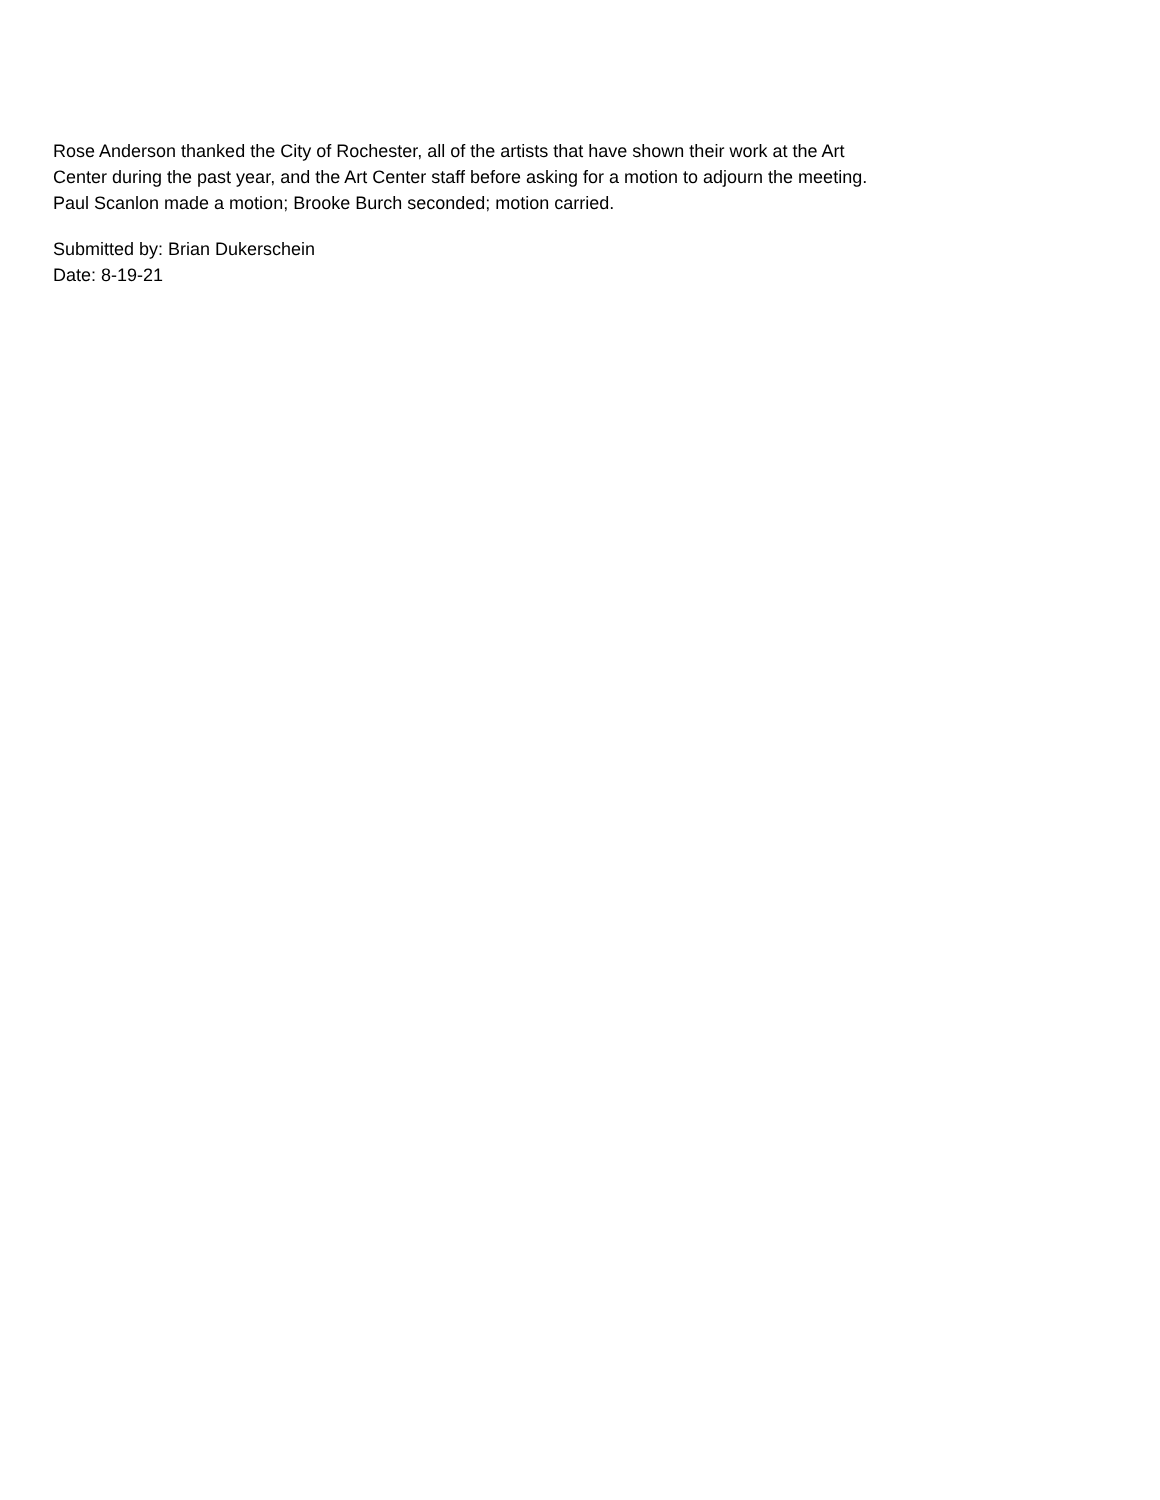Rose Anderson thanked the City of Rochester, all of the artists that have shown their work at the Art
Center during the past year, and the Art Center staff before asking for a motion to adjourn the meeting.
Paul Scanlon made a motion; Brooke Burch seconded; motion carried.
Submitted by: Brian Dukerschein
Date: 8-19-21